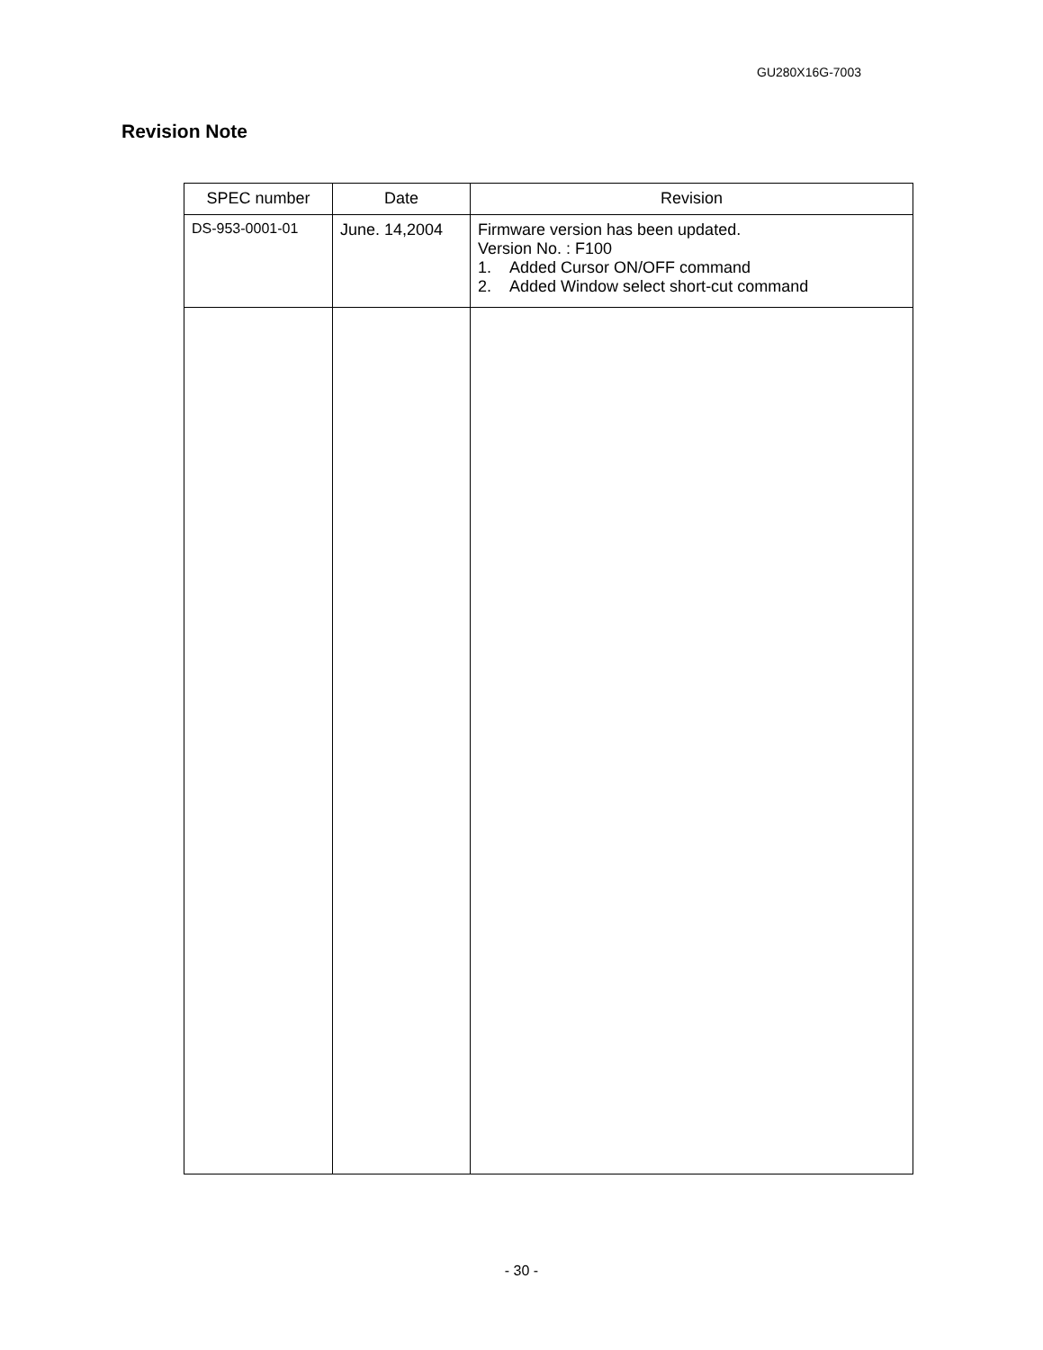GU280X16G-7003
Revision Note
| SPEC number | Date | Revision |
| --- | --- | --- |
| DS-953-0001-01 | June. 14,2004 | Firmware version has been updated. Version No. : F100 1. Added Cursor ON/OFF command 2. Added Window select short-cut command |
- 30 -